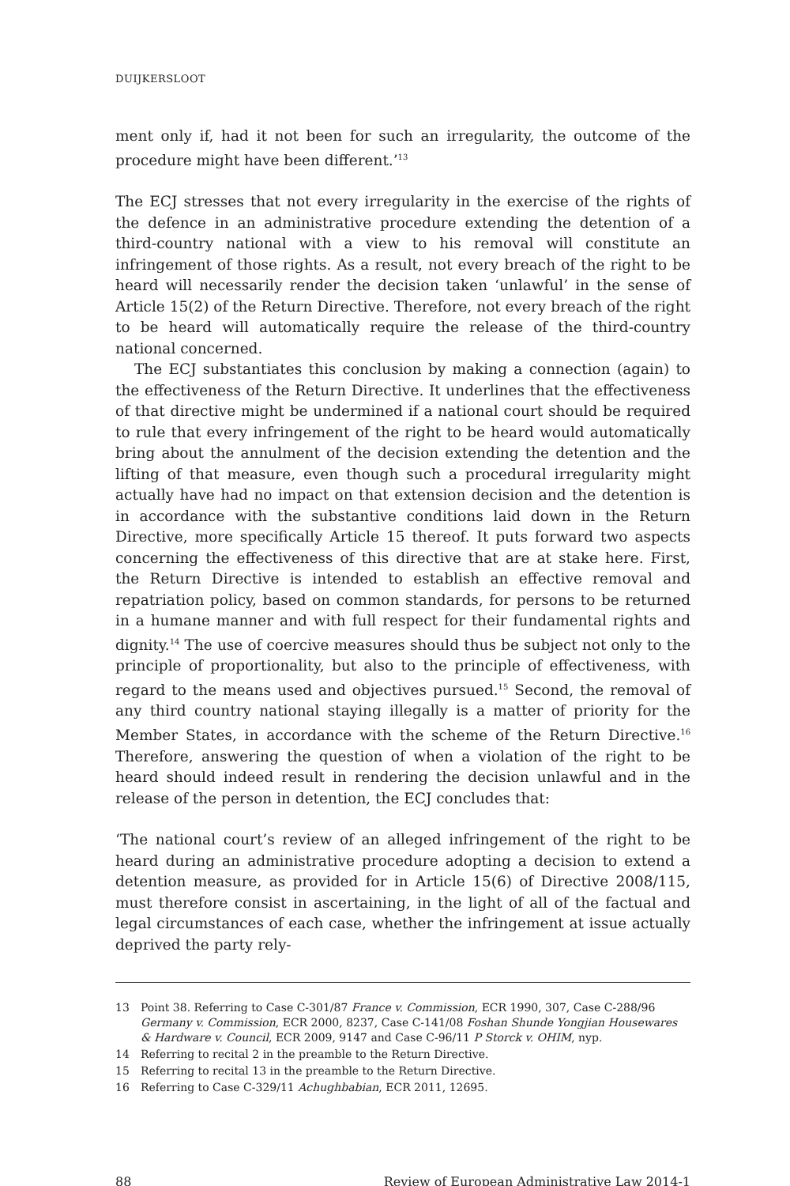DUIJKERSLOOT
ment only if, had it not been for such an irregularity, the outcome of the procedure might have been different.’<sup>13</sup>
The ECJ stresses that not every irregularity in the exercise of the rights of the defence in an administrative procedure extending the detention of a third-country national with a view to his removal will constitute an infringement of those rights. As a result, not every breach of the right to be heard will necessarily render the decision taken ‘unlawful’ in the sense of Article 15(2) of the Return Directive. Therefore, not every breach of the right to be heard will automatically require the release of the third-country national concerned.
The ECJ substantiates this conclusion by making a connection (again) to the effectiveness of the Return Directive. It underlines that the effectiveness of that directive might be undermined if a national court should be required to rule that every infringement of the right to be heard would automatically bring about the annulment of the decision extending the detention and the lifting of that measure, even though such a procedural irregularity might actually have had no impact on that extension decision and the detention is in accordance with the substantive conditions laid down in the Return Directive, more specifically Article 15 thereof. It puts forward two aspects concerning the effectiveness of this directive that are at stake here. First, the Return Directive is intended to establish an effective removal and repatriation policy, based on common standards, for persons to be returned in a humane manner and with full respect for their fundamental rights and dignity.<sup>14</sup> The use of coercive measures should thus be subject not only to the principle of proportionality, but also to the principle of effectiveness, with regard to the means used and objectives pursued.<sup>15</sup> Second, the removal of any third country national staying illegally is a matter of priority for the Member States, in accordance with the scheme of the Return Directive.<sup>16</sup> Therefore, answering the question of when a violation of the right to be heard should indeed result in rendering the decision unlawful and in the release of the person in detention, the ECJ concludes that:
‘The national court’s review of an alleged infringement of the right to be heard during an administrative procedure adopting a decision to extend a detention measure, as provided for in Article 15(6) of Directive 2008/115, must therefore consist in ascertaining, in the light of all of the factual and legal circumstances of each case, whether the infringement at issue actually deprived the party rely-
13 Point 38. Referring to Case C-301/87 France v. Commission, ECR 1990, 307, Case C-288/96 Germany v. Commission, ECR 2000, 8237, Case C-141/08 Foshan Shunde Yongjian Housewares & Hardware v. Council, ECR 2009, 9147 and Case C-96/11 P Storck v. OHIM, nyp.
14 Referring to recital 2 in the preamble to the Return Directive.
15 Referring to recital 13 in the preamble to the Return Directive.
16 Referring to Case C-329/11 Achughbabian, ECR 2011, 12695.
88 Review of European Administrative Law 2014-1